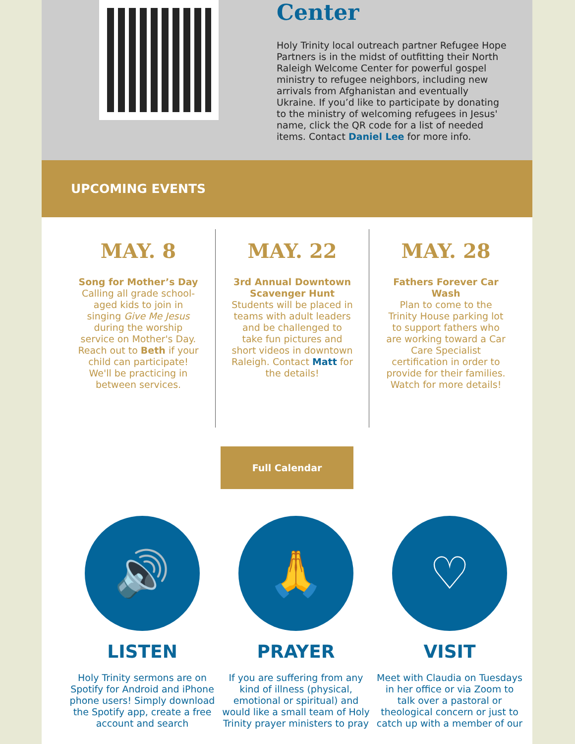Center
Holy Trinity local outreach partner Refugee Hope Partners is in the midst of outfitting their North Raleigh Welcome Center for powerful gospel ministry to refugee neighbors, including new arrivals from Afghanistan and eventually Ukraine. If you’d like to participate by donating to the ministry of welcoming refugees in Jesus' name, click the QR code for a list of needed items. Contact Daniel Lee for more info.
UPCOMING EVENTS
MAY. 8
Song for Mother’s Day
Calling all grade school-aged kids to join in singing Give Me Jesus during the worship service on Mother's Day. Reach out to Beth if your child can participate! We'll be practicing in between services.
MAY. 22
3rd Annual Downtown Scavenger Hunt
Students will be placed in teams with adult leaders and be challenged to take fun pictures and short videos in downtown Raleigh. Contact Matt for the details!
MAY. 28
Fathers Forever Car Wash
Plan to come to the Trinity House parking lot to support fathers who are working toward a Car Care Specialist certification in order to provide for their families. Watch for more details!
Full Calendar
🔊
LISTEN
Holy Trinity sermons are on Spotify for Android and iPhone phone users! Simply download the Spotify app, create a free account and search
🙏
PRAYER
If you are suffering from any kind of illness (physical, emotional or spiritual) and would like a small team of Holy Trinity prayer ministers to pray
♡
VISIT
Meet with Claudia on Tuesdays in her office or via Zoom to talk over a pastoral or theological concern or just to catch up with a member of our